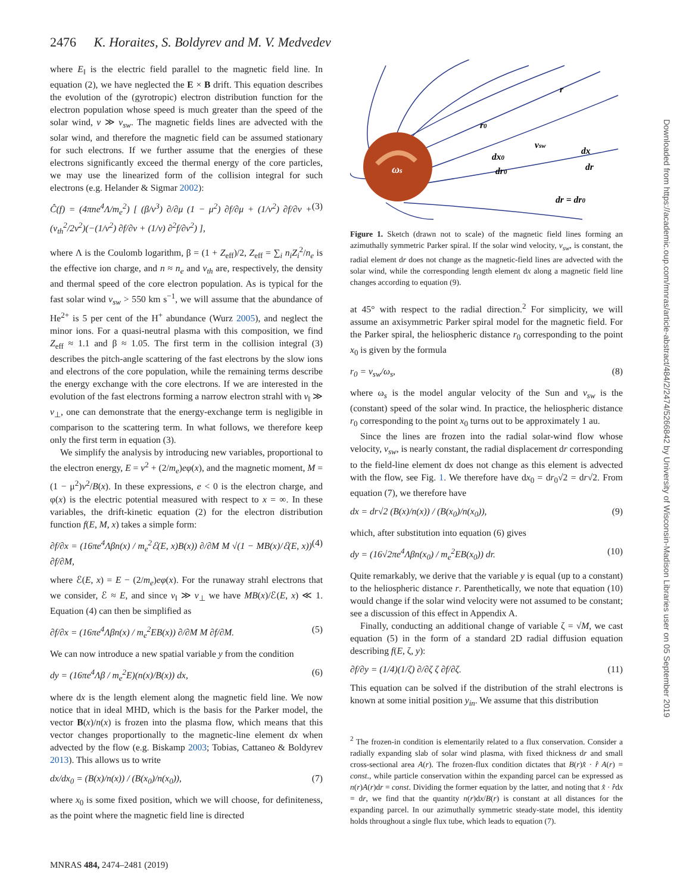2476 K. Horaites, S. Boldyrev and M. V. Medvedev
where E<sub>‖</sub> is the electric field parallel to the magnetic field line. In equation (2), we have neglected the E × B drift. This equation describes the evolution of the (gyrotropic) electron distribution function for the electron population whose speed is much greater than the speed of the solar wind, v ≫ v<sub>sw</sub>. The magnetic fields lines are advected with the solar wind, and therefore the magnetic field can be assumed stationary for such electrons. If we further assume that the energies of these electrons significantly exceed the thermal energy of the core particles, we may use the linearized form of the collision integral for such electrons (e.g. Helander & Sigmar 2002):
Ĉ(f) = (4πne<sup>4</sup>Λ/m<sub>e</sub><sup>2</sup>) [ (β/v<sup>3</sup>) ∂/∂μ (1 − μ<sup>2</sup>) ∂f/∂μ + (1/v<sup>2</sup>) ∂f/∂v + (v<sub>th</sub><sup>2</sup>/2v<sup>2</sup>)(−(1/v<sup>2</sup>) ∂f/∂v + (1/v) ∂<sup>2</sup>f/∂v<sup>2</sup>) ], (3)
where Λ is the Coulomb logarithm, β = (1 + Z<sub>eff</sub>)/2, Z<sub>eff</sub> = ∑<sub>i</sub> n<sub>i</sub>Z<sub>i</sub><sup>2</sup>/n<sub>e</sub> is the effective ion charge, and n ≈ n<sub>e</sub> and v<sub>th</sub> are, respectively, the density and thermal speed of the core electron population. As is typical for the fast solar wind v<sub>sw</sub> > 550 km s<sup>−1</sup>, we will assume that the abundance of He<sup>2+</sup> is 5 per cent of the H<sup>+</sup> abundance (Wurz 2005), and neglect the minor ions. For a quasi-neutral plasma with this composition, we find Z<sub>eff</sub> ≈ 1.1 and β ≈ 1.05. The first term in the collision integral (3) describes the pitch-angle scattering of the fast electrons by the slow ions and electrons of the core population, while the remaining terms describe the energy exchange with the core electrons. If we are interested in the evolution of the fast electrons forming a narrow electron strahl with v<sub>‖</sub> ≫ v<sub>⊥</sub>, one can demonstrate that the energy-exchange term is negligible in comparison to the scattering term. In what follows, we therefore keep only the first term in equation (3).
We simplify the analysis by introducing new variables, proportional to the electron energy, E = v<sup>2</sup> + (2/m<sub>e</sub>)eφ(x), and the magnetic moment, M = (1 − μ<sup>2</sup>)v<sup>2</sup>/B(x). In these expressions, e < 0 is the electron charge, and φ(x) is the electric potential measured with respect to x = ∞. In these variables, the drift-kinetic equation (2) for the electron distribution function f(E, M, x) takes a simple form:
∂f/∂x = (16πe<sup>4</sup>Λβn(x) / m<sub>e</sub><sup>2</sup>ℰ(E, x)B(x)) ∂/∂M M √(1 − MB(x)/ℰ(E, x)) ∂f/∂M, (4)
where ℰ(E, x) = E − (2/m<sub>e</sub>)eφ(x). For the runaway strahl electrons that we consider, ℰ ≈ E, and since v<sub>‖</sub> ≫ v<sub>⊥</sub> we have MB(x)/ℰ(E, x) ≪ 1. Equation (4) can then be simplified as
∂f/∂x = (16πe<sup>4</sup>Λβn(x) / m<sub>e</sub><sup>2</sup>EB(x)) ∂/∂M M ∂f/∂M. (5)
We can now introduce a new spatial variable y from the condition
dy = (16πe<sup>4</sup>Λβ / m<sub>e</sub><sup>2</sup>E)(n(x)/B(x)) dx, (6)
where dx is the length element along the magnetic field line. We now notice that in ideal MHD, which is the basis for the Parker model, the vector B(x)/n(x) is frozen into the plasma flow, which means that this vector changes proportionally to the magnetic-line element dx when advected by the flow (e.g. Biskamp 2003; Tobias, Cattaneo & Boldyrev 2013). This allows us to write
dx/dx<sub>0</sub> = (B(x)/n(x)) / (B(x<sub>0</sub>)/n(x<sub>0</sub>)), (7)
where x<sub>0</sub> is some fixed position, which we will choose, for definiteness, as the point where the magnetic field line is directed
ωs
r0
r
dx0
dr0
vsw
dx
dr
dr = dr0
Figure 1. Sketch (drawn not to scale) of the magnetic field lines forming an azimuthally symmetric Parker spiral. If the solar wind velocity, v<sub>sw</sub>, is constant, the radial element dr does not change as the magnetic-field lines are advected with the solar wind, while the corresponding length element dx along a magnetic field line changes according to equation (9).
at 45° with respect to the radial direction.<sup>2</sup> For simplicity, we will assume an axisymmetric Parker spiral model for the magnetic field. For the Parker spiral, the heliospheric distance r<sub>0</sub> corresponding to the point x<sub>0</sub> is given by the formula
r<sub>0</sub> = v<sub>sw</sub>/ω<sub>s</sub>, (8)
where ω<sub>s</sub> is the model angular velocity of the Sun and v<sub>sw</sub> is the (constant) speed of the solar wind. In practice, the heliospheric distance r<sub>0</sub> corresponding to the point x<sub>0</sub> turns out to be approximately 1 au.
Since the lines are frozen into the radial solar-wind flow whose velocity, v<sub>sw</sub>, is nearly constant, the radial displacement dr corresponding to the field-line element dx does not change as this element is advected with the flow, see Fig. 1. We therefore have dx<sub>0</sub> = dr<sub>0</sub>√2 = dr√2. From equation (7), we therefore have
dx = dr√2 (B(x)/n(x)) / (B(x<sub>0</sub>)/n(x<sub>0</sub>)), (9)
which, after substitution into equation (6) gives
dy = (16√2πe<sup>4</sup>Λβn(x<sub>0</sub>) / m<sub>e</sub><sup>2</sup>EB(x<sub>0</sub>)) dr. (10)
Quite remarkably, we derive that the variable y is equal (up to a constant) to the heliospheric distance r. Parenthetically, we note that equation (10) would change if the solar wind velocity were not assumed to be constant; see a discussion of this effect in Appendix A.
Finally, conducting an additional change of variable ζ = √M, we cast equation (5) in the form of a standard 2D radial diffusion equation describing f(E, ζ, y):
∂f/∂y = (1/4)(1/ζ) ∂/∂ζ ζ ∂f/∂ζ. (11)
This equation can be solved if the distribution of the strahl electrons is known at some initial position y<sub>in</sub>. We assume that this distribution
<sup>2</sup> The frozen-in condition is elementarily related to a flux conservation. Consider a radially expanding slab of solar wind plasma, with fixed thickness dr and small cross-sectional area A(r). The frozen-flux condition dictates that B(r)x̂ · r̂ A(r) = const., while particle conservation within the expanding parcel can be expressed as n(r)A(r)dr = const. Dividing the former equation by the latter, and noting that x̂ · r̂dx = dr, we find that the quantity n(r)dx/B(r) is constant at all distances for the expanding parcel. In our azimuthally symmetric steady-state model, this identity holds throughout a single flux tube, which leads to equation (7).
Downloaded from https://academic.oup.com/mnras/article-abstract/484/2/2474/5266842 by University of Wisconsin-Madison Libraries user on 05 September 2019
MNRAS 484, 2474–2481 (2019)